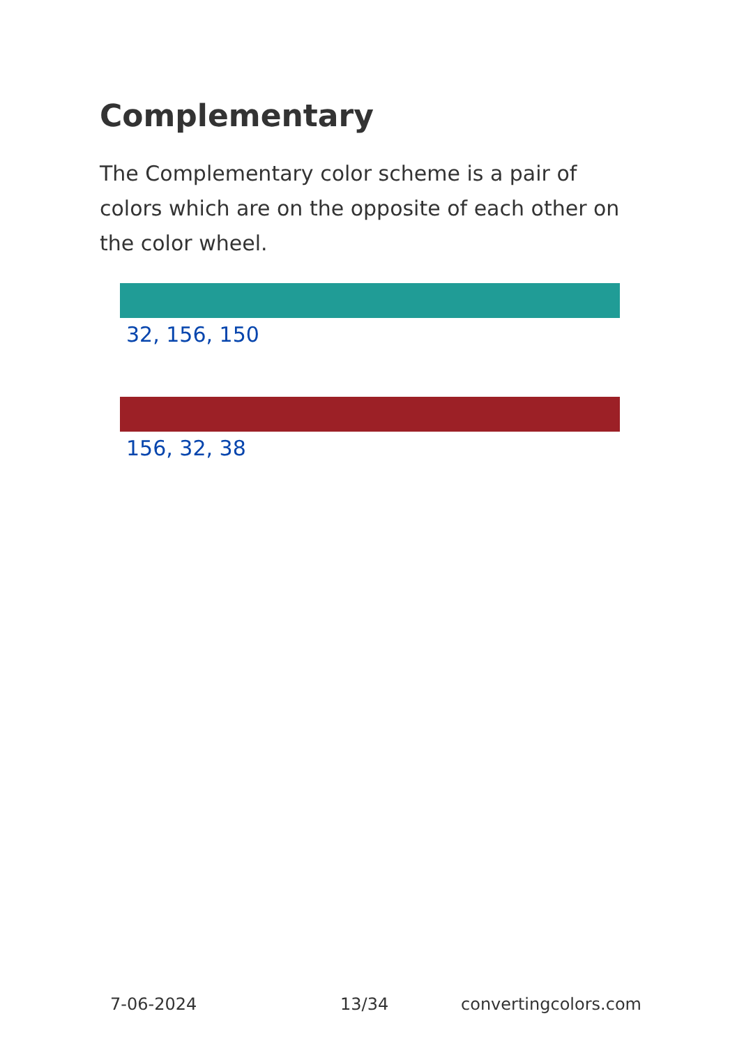Complementary
The Complementary color scheme is a pair of colors which are on the opposite of each other on the color wheel.
32, 156, 150
156, 32, 38
7-06-2024 13/34 convertingcolors.com